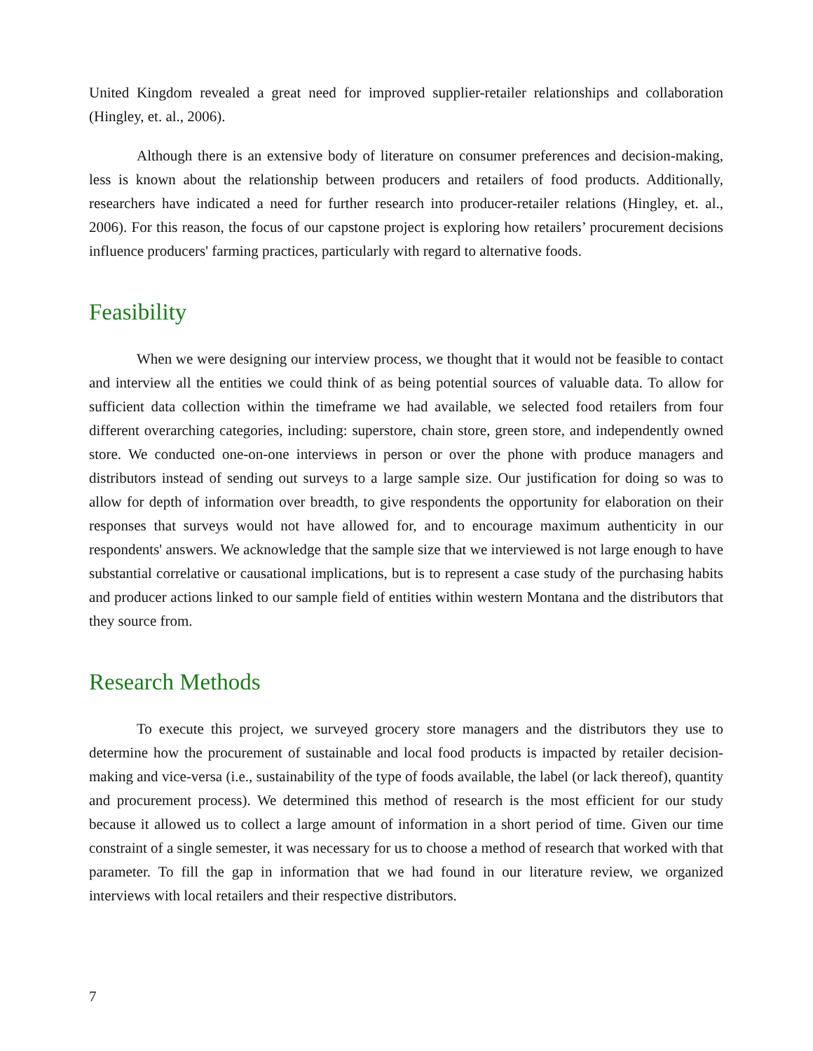United Kingdom revealed a great need for improved supplier-retailer relationships and collaboration (Hingley, et. al., 2006).
Although there is an extensive body of literature on consumer preferences and decision-making, less is known about the relationship between producers and retailers of food products. Additionally, researchers have indicated a need for further research into producer-retailer relations (Hingley, et. al., 2006). For this reason, the focus of our capstone project is exploring how retailers’ procurement decisions influence producers' farming practices, particularly with regard to alternative foods.
Feasibility
When we were designing our interview process, we thought that it would not be feasible to contact and interview all the entities we could think of as being potential sources of valuable data. To allow for sufficient data collection within the timeframe we had available, we selected food retailers from four different overarching categories, including: superstore, chain store, green store, and independently owned store. We conducted one-on-one interviews in person or over the phone with produce managers and distributors instead of sending out surveys to a large sample size. Our justification for doing so was to allow for depth of information over breadth, to give respondents the opportunity for elaboration on their responses that surveys would not have allowed for, and to encourage maximum authenticity in our respondents' answers. We acknowledge that the sample size that we interviewed is not large enough to have substantial correlative or causational implications, but is to represent a case study of the purchasing habits and producer actions linked to our sample field of entities within western Montana and the distributors that they source from.
Research Methods
To execute this project, we surveyed grocery store managers and the distributors they use to determine how the procurement of sustainable and local food products is impacted by retailer decision-making and vice-versa (i.e., sustainability of the type of foods available, the label (or lack thereof), quantity and procurement process). We determined this method of research is the most efficient for our study because it allowed us to collect a large amount of information in a short period of time. Given our time constraint of a single semester, it was necessary for us to choose a method of research that worked with that parameter. To fill the gap in information that we had found in our literature review, we organized interviews with local retailers and their respective distributors.
7